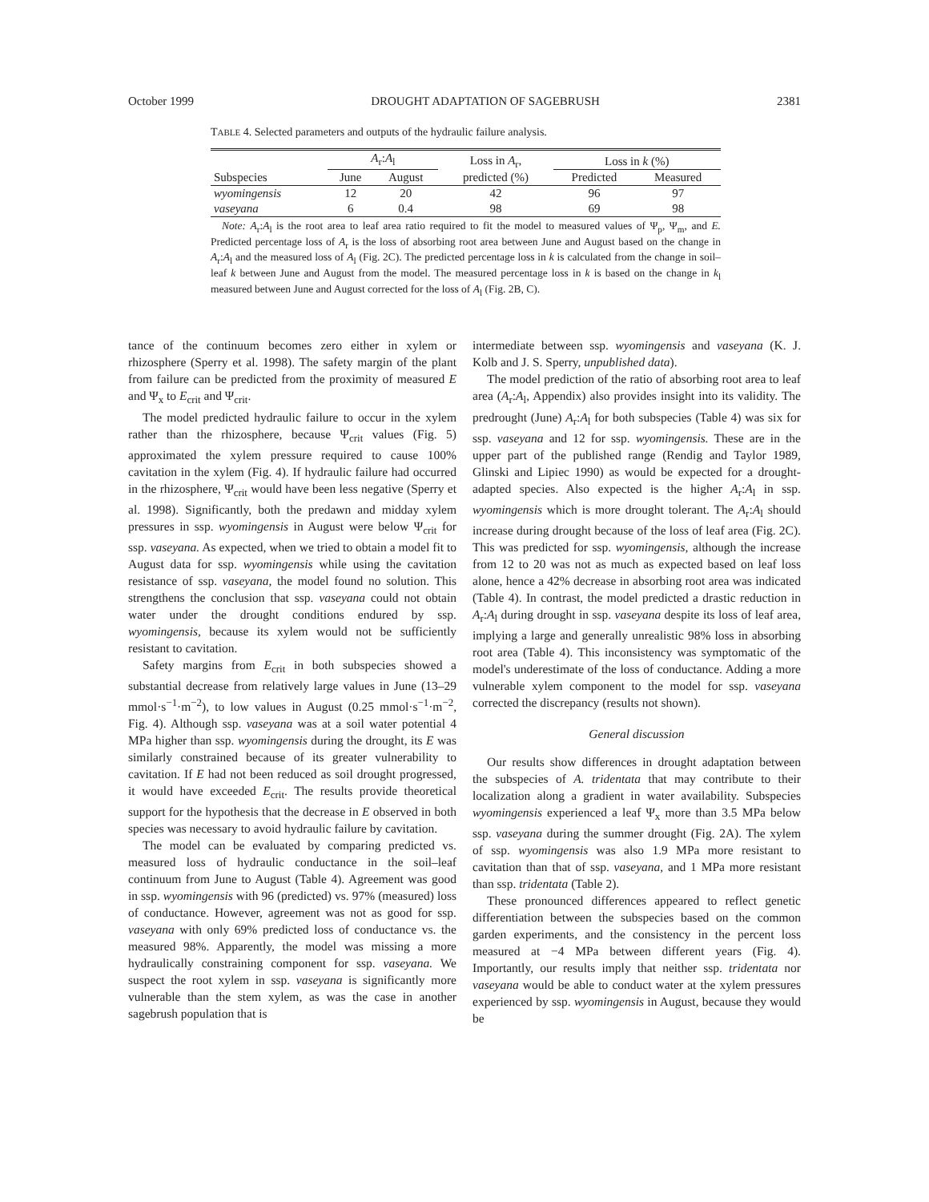October 1999 DROUGHT ADAPTATION OF SAGEBRUSH 2381
TABLE 4. Selected parameters and outputs of the hydraulic failure analysis.
| Subspecies | A<sub>r</sub>: A<sub>l</sub> | | Loss in A<sub>r</sub>, predicted (%) | Loss in k (%) | |
| --- | --- | --- | --- | --- | --- |
| | June | August | | Predicted | Measured |
| wyomingensis | 12 | 20 | 42 | 96 | 97 |
| vaseyana | 6 | 0.4 | 98 | 69 | 98 |
Note: A<sub>r</sub>:A<sub>l</sub> is the root area to leaf area ratio required to fit the model to measured values of Ψ<sub>p</sub>, Ψ<sub>m</sub>, and E. Predicted percentage loss of A<sub>r</sub> is the loss of absorbing root area between June and August based on the change in A<sub>r</sub>:A<sub>l</sub> and the measured loss of A<sub>l</sub> (Fig. 2C). The predicted percentage loss in k is calculated from the change in soil–leaf k between June and August from the model. The measured percentage loss in k is based on the change in k<sub>l</sub> measured between June and August corrected for the loss of A<sub>l</sub> (Fig. 2B, C).
tance of the continuum becomes zero either in xylem or rhizosphere (Sperry et al. 1998). The safety margin of the plant from failure can be predicted from the proximity of measured E and Ψ<sub>x</sub> to E<sub>crit</sub> and Ψ<sub>crit</sub>.
The model predicted hydraulic failure to occur in the xylem rather than the rhizosphere, because Ψ<sub>crit</sub> values (Fig. 5) approximated the xylem pressure required to cause 100% cavitation in the xylem (Fig. 4). If hydraulic failure had occurred in the rhizosphere, Ψ<sub>crit</sub> would have been less negative (Sperry et al. 1998). Significantly, both the predawn and midday xylem pressures in ssp. wyomingensis in August were below Ψ<sub>crit</sub> for ssp. vaseyana. As expected, when we tried to obtain a model fit to August data for ssp. wyomingensis while using the cavitation resistance of ssp. vaseyana, the model found no solution. This strengthens the conclusion that ssp. vaseyana could not obtain water under the drought conditions endured by ssp. wyomingensis, because its xylem would not be sufficiently resistant to cavitation.
Safety margins from E<sub>crit</sub> in both subspecies showed a substantial decrease from relatively large values in June (13–29 mmol·s<sup>−1</sup>·m<sup>−2</sup>), to low values in August (0.25 mmol·s<sup>−1</sup>·m<sup>−2</sup>, Fig. 4). Although ssp. vaseyana was at a soil water potential 4 MPa higher than ssp. wyomingensis during the drought, its E was similarly constrained because of its greater vulnerability to cavitation. If E had not been reduced as soil drought progressed, it would have exceeded E<sub>crit</sub>. The results provide theoretical support for the hypothesis that the decrease in E observed in both species was necessary to avoid hydraulic failure by cavitation.
The model can be evaluated by comparing predicted vs. measured loss of hydraulic conductance in the soil–leaf continuum from June to August (Table 4). Agreement was good in ssp. wyomingensis with 96 (predicted) vs. 97% (measured) loss of conductance. However, agreement was not as good for ssp. vaseyana with only 69% predicted loss of conductance vs. the measured 98%. Apparently, the model was missing a more hydraulically constraining component for ssp. vaseyana. We suspect the root xylem in ssp. vaseyana is significantly more vulnerable than the stem xylem, as was the case in another sagebrush population that is
intermediate between ssp. wyomingensis and vaseyana (K. J. Kolb and J. S. Sperry, unpublished data).
The model prediction of the ratio of absorbing root area to leaf area (A<sub>r</sub>:A<sub>l</sub>, Appendix) also provides insight into its validity. The predrought (June) A<sub>r</sub>:A<sub>l</sub> for both subspecies (Table 4) was six for ssp. vaseyana and 12 for ssp. wyomingensis. These are in the upper part of the published range (Rendig and Taylor 1989, Glinski and Lipiec 1990) as would be expected for a drought-adapted species. Also expected is the higher A<sub>r</sub>:A<sub>l</sub> in ssp. wyomingensis which is more drought tolerant. The A<sub>r</sub>:A<sub>l</sub> should increase during drought because of the loss of leaf area (Fig. 2C). This was predicted for ssp. wyomingensis, although the increase from 12 to 20 was not as much as expected based on leaf loss alone, hence a 42% decrease in absorbing root area was indicated (Table 4). In contrast, the model predicted a drastic reduction in A<sub>r</sub>:A<sub>l</sub> during drought in ssp. vaseyana despite its loss of leaf area, implying a large and generally unrealistic 98% loss in absorbing root area (Table 4). This inconsistency was symptomatic of the model's underestimate of the loss of conductance. Adding a more vulnerable xylem component to the model for ssp. vaseyana corrected the discrepancy (results not shown).
General discussion
Our results show differences in drought adaptation between the subspecies of A. tridentata that may contribute to their localization along a gradient in water availability. Subspecies wyomingensis experienced a leaf Ψ<sub>x</sub> more than 3.5 MPa below ssp. vaseyana during the summer drought (Fig. 2A). The xylem of ssp. wyomingensis was also 1.9 MPa more resistant to cavitation than that of ssp. vaseyana, and 1 MPa more resistant than ssp. tridentata (Table 2).
These pronounced differences appeared to reflect genetic differentiation between the subspecies based on the common garden experiments, and the consistency in the percent loss measured at −4 MPa between different years (Fig. 4). Importantly, our results imply that neither ssp. tridentata nor vaseyana would be able to conduct water at the xylem pressures experienced by ssp. wyomingensis in August, because they would be